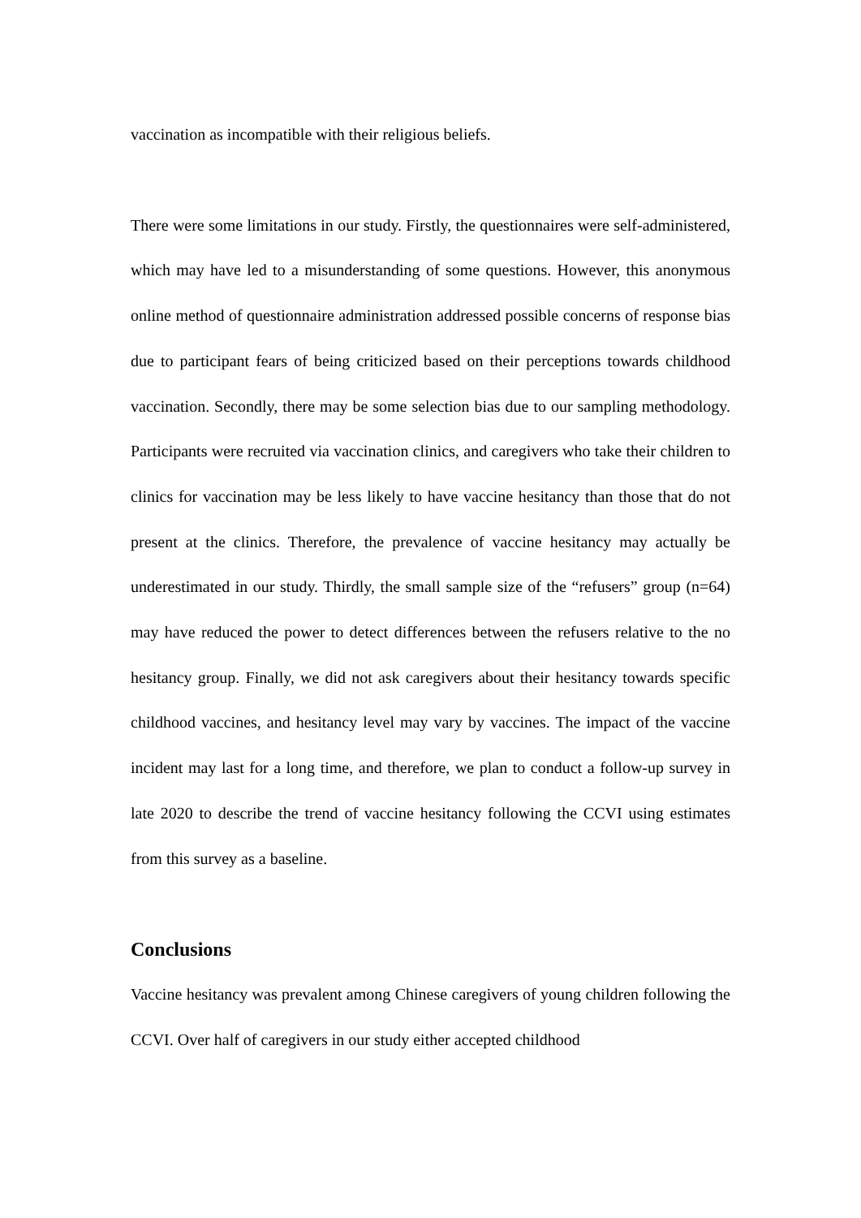vaccination as incompatible with their religious beliefs.
There were some limitations in our study. Firstly, the questionnaires were self-administered, which may have led to a misunderstanding of some questions. However, this anonymous online method of questionnaire administration addressed possible concerns of response bias due to participant fears of being criticized based on their perceptions towards childhood vaccination. Secondly, there may be some selection bias due to our sampling methodology. Participants were recruited via vaccination clinics, and caregivers who take their children to clinics for vaccination may be less likely to have vaccine hesitancy than those that do not present at the clinics. Therefore, the prevalence of vaccine hesitancy may actually be underestimated in our study. Thirdly, the small sample size of the “refusers” group (n=64) may have reduced the power to detect differences between the refusers relative to the no hesitancy group. Finally, we did not ask caregivers about their hesitancy towards specific childhood vaccines, and hesitancy level may vary by vaccines. The impact of the vaccine incident may last for a long time, and therefore, we plan to conduct a follow-up survey in late 2020 to describe the trend of vaccine hesitancy following the CCVI using estimates from this survey as a baseline.
Conclusions
Vaccine hesitancy was prevalent among Chinese caregivers of young children following the CCVI. Over half of caregivers in our study either accepted childhood